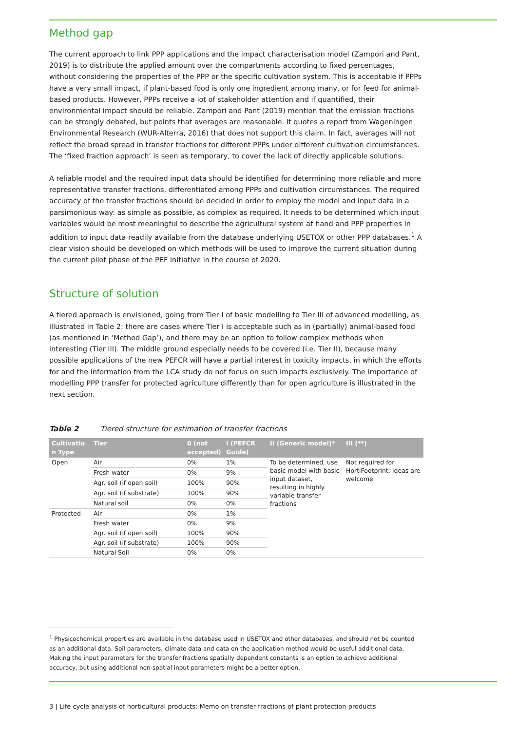Method gap
The current approach to link PPP applications and the impact characterisation model (Zampori and Pant, 2019) is to distribute the applied amount over the compartments according to fixed percentages, without considering the properties of the PPP or the specific cultivation system. This is acceptable if PPPs have a very small impact, if plant-based food is only one ingredient among many, or for feed for animal-based products. However, PPPs receive a lot of stakeholder attention and if quantified, their environmental impact should be reliable. Zampori and Pant (2019) mention that the emission fractions can be strongly debated, but points that averages are reasonable. It quotes a report from Wageningen Environmental Research (WUR-Alterra, 2016) that does not support this claim. In fact, averages will not reflect the broad spread in transfer fractions for different PPPs under different cultivation circumstances. The ‘fixed fraction approach’ is seen as temporary, to cover the lack of directly applicable solutions.
A reliable model and the required input data should be identified for determining more reliable and more representative transfer fractions, differentiated among PPPs and cultivation circumstances. The required accuracy of the transfer fractions should be decided in order to employ the model and input data in a parsimonious way: as simple as possible, as complex as required. It needs to be determined which input variables would be most meaningful to describe the agricultural system at hand and PPP properties in addition to input data readily available from the database underlying USETOX or other PPP databases.<sup>1</sup> A clear vision should be developed on which methods will be used to improve the current situation during the current pilot phase of the PEF initiative in the course of 2020.
Structure of solution
A tiered approach is envisioned, going from Tier I of basic modelling to Tier III of advanced modelling, as illustrated in Table 2: there are cases where Tier I is acceptable such as in (partially) animal-based food (as mentioned in ‘Method Gap’), and there may be an option to follow complex methods when interesting (Tier III). The middle ground especially needs to be covered (i.e. Tier II), because many possible applications of the new PEFCR will have a partial interest in toxicity impacts, in which the efforts for and the information from the LCA study do not focus on such impacts exclusively. The importance of modelling PPP transfer for protected agriculture differently than for open agriculture is illustrated in the next section.
Table 2 Tiered structure for estimation of transfer fractions
| Cultivatio n Type | Tier | 0 (not accepted) | I (PEFCR Guide) | II (Generic model)* | III (**) |
| --- | --- | --- | --- | --- | --- |
| Open | Air | 0% | 1% | To be determined, use basic model with basic input dataset, resulting in highly variable transfer fractions | Not required for HortiFootprint; ideas are welcome |
| | Fresh water | 0% | 9% | | |
| | Agr. soil (if open soil) | 100% | 90% | | |
| | Agr. soil (if substrate) | 100% | 90% | | |
| | Natural soil | 0% | 0% | | |
| Protected | Air | 0% | 1% | | |
| | Fresh water | 0% | 9% | | |
| | Agr. soil (if open soil) | 100% | 90% | | |
| | Agr. soil (if substrate) | 100% | 90% | | |
| | Natural Soil | 0% | 0% | | |
<sup>1</sup> Physicochemical properties are available in the database used in USETOX and other databases, and should not be counted as an additional data. Soil parameters, climate data and data on the application method would be useful additional data. Making the input parameters for the transfer fractions spatially dependent constants is an option to achieve additional accuracy, but using additional non-spatial input parameters might be a better option.
3 | Life cycle analysis of horticultural products: Memo on transfer fractions of plant protection products